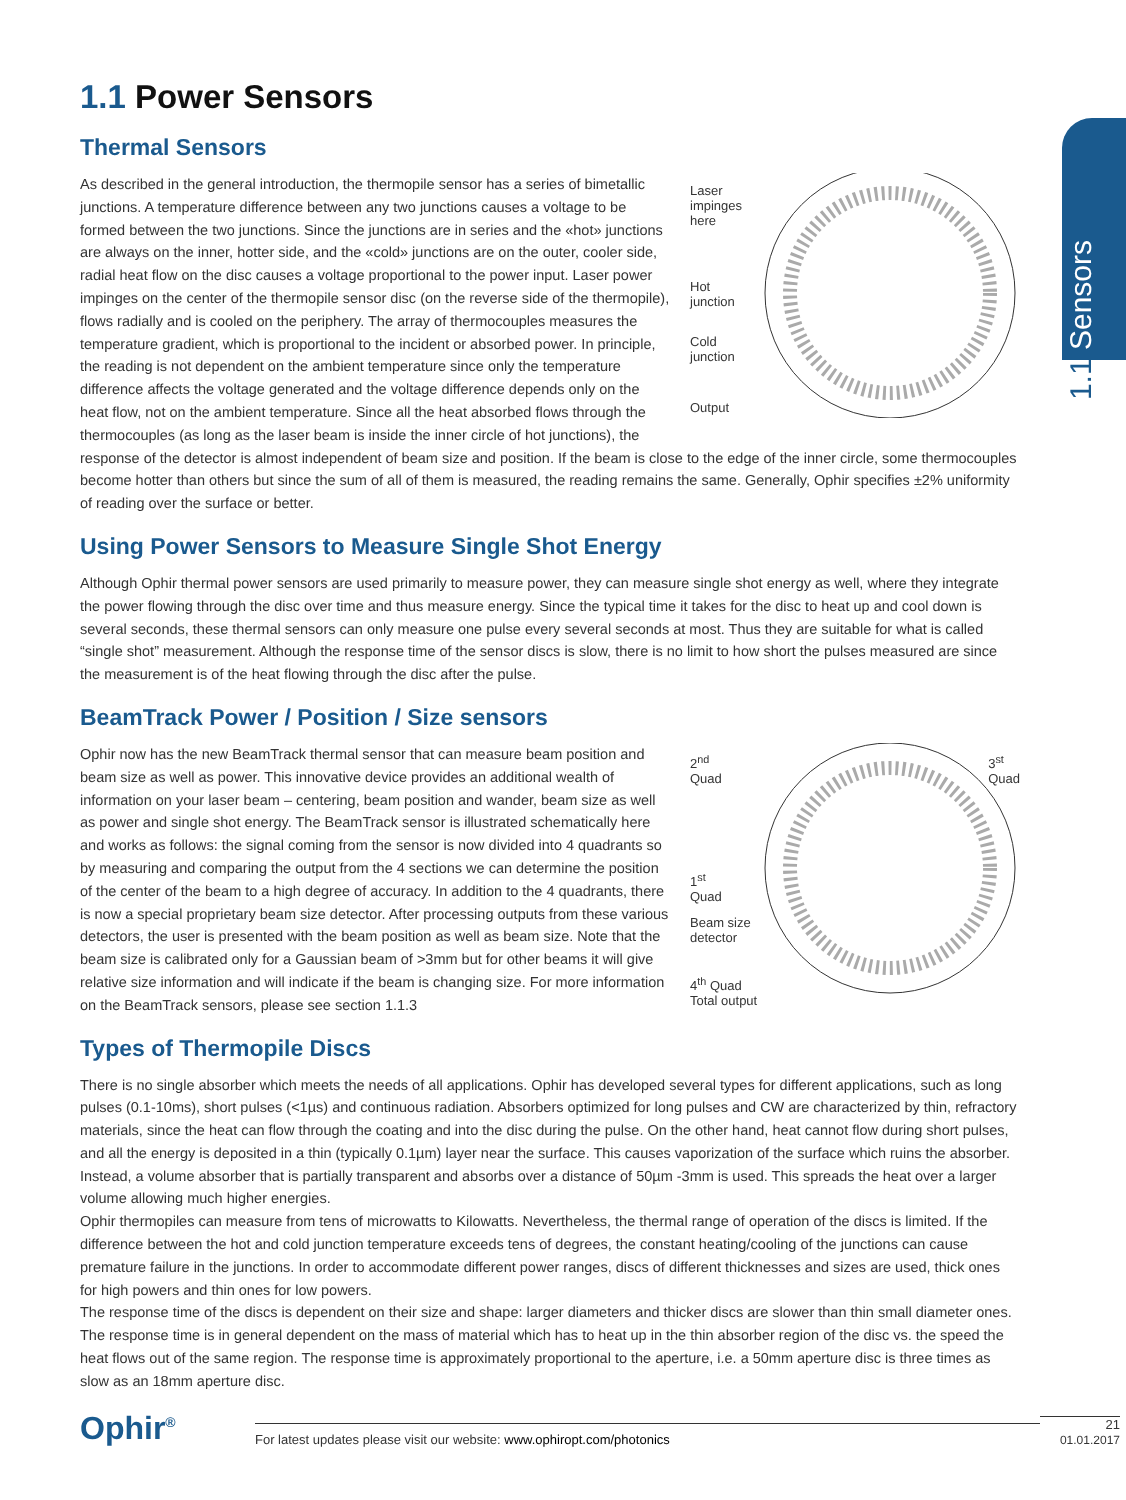1.1 Sensors
1.1 Power Sensors
Thermal Sensors
Laser
impinges
here
Hot
junction
Cold
junction
Output
As described in the general introduction, the thermopile sensor has a series of bimetallic junctions. A temperature difference between any two junctions causes a voltage to be formed between the two junctions. Since the junctions are in series and the «hot» junctions are always on the inner, hotter side, and the «cold» junctions are on the outer, cooler side, radial heat flow on the disc causes a voltage proportional to the power input. Laser power impinges on the center of the thermopile sensor disc (on the reverse side of the thermopile), flows radially and is cooled on the periphery. The array of thermocouples measures the temperature gradient, which is proportional to the incident or absorbed power. In principle, the reading is not dependent on the ambient temperature since only the temperature difference affects the voltage generated and the voltage difference depends only on the heat flow, not on the ambient temperature. Since all the heat absorbed flows through the thermocouples (as long as the laser beam is inside the inner circle of hot junctions), the response of the detector is almost independent of beam size and position. If the beam is close to the edge of the inner circle, some thermocouples become hotter than others but since the sum of all of them is measured, the reading remains the same. Generally, Ophir specifies ±2% uniformity of reading over the surface or better.
Using Power Sensors to Measure Single Shot Energy
Although Ophir thermal power sensors are used primarily to measure power, they can measure single shot energy as well, where they integrate the power flowing through the disc over time and thus measure energy. Since the typical time it takes for the disc to heat up and cool down is several seconds, these thermal sensors can only measure one pulse every several seconds at most. Thus they are suitable for what is called “single shot” measurement. Although the response time of the sensor discs is slow, there is no limit to how short the pulses measured are since the measurement is of the heat flowing through the disc after the pulse.
BeamTrack Power / Position / Size sensors
2<sup>nd</sup>
Quad
3<sup>st</sup>
Quad
1<sup>st</sup>
Quad
Beam size
detector
4<sup>th</sup> Quad
Total output
Ophir now has the new BeamTrack thermal sensor that can measure beam position and beam size as well as power. This innovative device provides an additional wealth of information on your laser beam – centering, beam position and wander, beam size as well as power and single shot energy. The BeamTrack sensor is illustrated schematically here and works as follows: the signal coming from the sensor is now divided into 4 quadrants so by measuring and comparing the output from the 4 sections we can determine the position of the center of the beam to a high degree of accuracy. In addition to the 4 quadrants, there is now a special proprietary beam size detector. After processing outputs from these various detectors, the user is presented with the beam position as well as beam size. Note that the beam size is calibrated only for a Gaussian beam of >3mm but for other beams it will give relative size information and will indicate if the beam is changing size. For more information on the BeamTrack sensors, please see section 1.1.3
Types of Thermopile Discs
There is no single absorber which meets the needs of all applications. Ophir has developed several types for different applications, such as long pulses (0.1-10ms), short pulses (<1µs) and continuous radiation. Absorbers optimized for long pulses and CW are characterized by thin, refractory materials, since the heat can flow through the coating and into the disc during the pulse. On the other hand, heat cannot flow during short pulses, and all the energy is deposited in a thin (typically 0.1µm) layer near the surface. This causes vaporization of the surface which ruins the absorber. Instead, a volume absorber that is partially transparent and absorbs over a distance of 50µm -3mm is used. This spreads the heat over a larger volume allowing much higher energies.
Ophir thermopiles can measure from tens of microwatts to Kilowatts. Nevertheless, the thermal range of operation of the discs is limited. If the difference between the hot and cold junction temperature exceeds tens of degrees, the constant heating/cooling of the junctions can cause premature failure in the junctions. In order to accommodate different power ranges, discs of different thicknesses and sizes are used, thick ones for high powers and thin ones for low powers.
The response time of the discs is dependent on their size and shape: larger diameters and thicker discs are slower than thin small diameter ones. The response time is in general dependent on the mass of material which has to heat up in the thin absorber region of the disc vs. the speed the heat flows out of the same region. The response time is approximately proportional to the aperture, i.e. a 50mm aperture disc is three times as slow as an 18mm aperture disc.
Ophir<sup>®</sup>
For latest updates please visit our website: www.ophiropt.com/photonics
21
01.01.2017